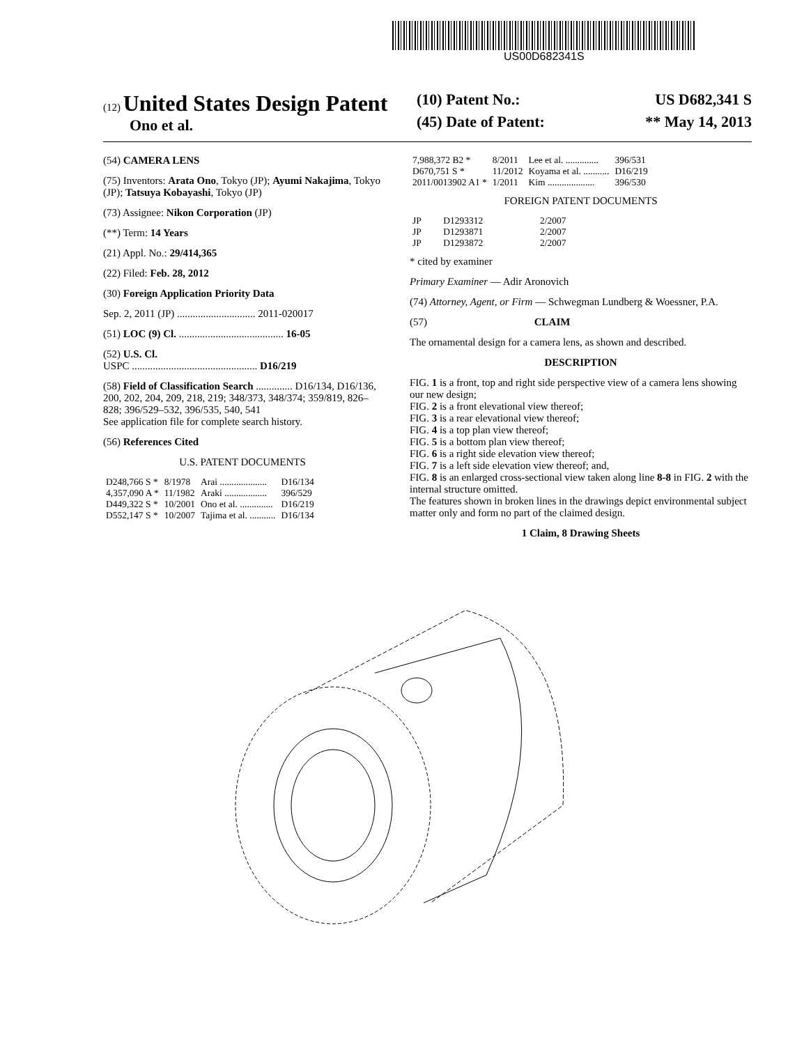US00D682341S
(12) United States Design Patent
Ono et al.
(10) Patent No.: US D682,341 S
(45) Date of Patent: ** May 14, 2013
(54) CAMERA LENS
(75) Inventors: Arata Ono, Tokyo (JP); Ayumi Nakajima, Tokyo (JP); Tatsuya Kobayashi, Tokyo (JP)
(73) Assignee: Nikon Corporation (JP)
(**) Term: 14 Years
(21) Appl. No.: 29/414,365
(22) Filed: Feb. 28, 2012
(30) Foreign Application Priority Data
Sep. 2, 2011 (JP) .............................. 2011-020017
(51) LOC (9) Cl. ........................................ 16-05
(52) U.S. Cl.
USPC ................................................ D16/219
(58) Field of Classification Search .............. D16/134, D16/136, 200, 202, 204, 209, 218, 219; 348/373, 348/374; 359/819, 826–828; 396/529–532, 396/535, 540, 541
See application file for complete search history.
(56) References Cited
U.S. PATENT DOCUMENTS
| D248,766 S * | 8/1978 | Arai .................... | D16/134 |
| 4,357,090 A * | 11/1982 | Araki .................. | 396/529 |
| D449,322 S * | 10/2001 | Ono et al. .............. | D16/219 |
| D552,147 S * | 10/2007 | Tajima et al. ........... | D16/134 |
| 7,988,372 B2 * | 8/2011 | Lee et al. .............. | 396/531 |
| D670,751 S * | 11/2012 | Koyama et al. ........... | D16/219 |
| 2011/0013902 A1 * | 1/2011 | Kim .................... | 396/530 |
FOREIGN PATENT DOCUMENTS
| JP | D1293312 | 2/2007 |
| JP | D1293871 | 2/2007 |
| JP | D1293872 | 2/2007 |
* cited by examiner
Primary Examiner — Adir Aronovich
(74) Attorney, Agent, or Firm — Schwegman Lundberg & Woessner, P.A.
(57) CLAIM
The ornamental design for a camera lens, as shown and described.
DESCRIPTION
FIG. 1 is a front, top and right side perspective view of a camera lens showing our new design;
FIG. 2 is a front elevational view thereof;
FIG. 3 is a rear elevational view thereof;
FIG. 4 is a top plan view thereof;
FIG. 5 is a bottom plan view thereof;
FIG. 6 is a right side elevation view thereof;
FIG. 7 is a left side elevation view thereof; and,
FIG. 8 is an enlarged cross-sectional view taken along line 8-8 in FIG. 2 with the internal structure omitted.
The features shown in broken lines in the drawings depict environmental subject matter only and form no part of the claimed design.
1 Claim, 8 Drawing Sheets